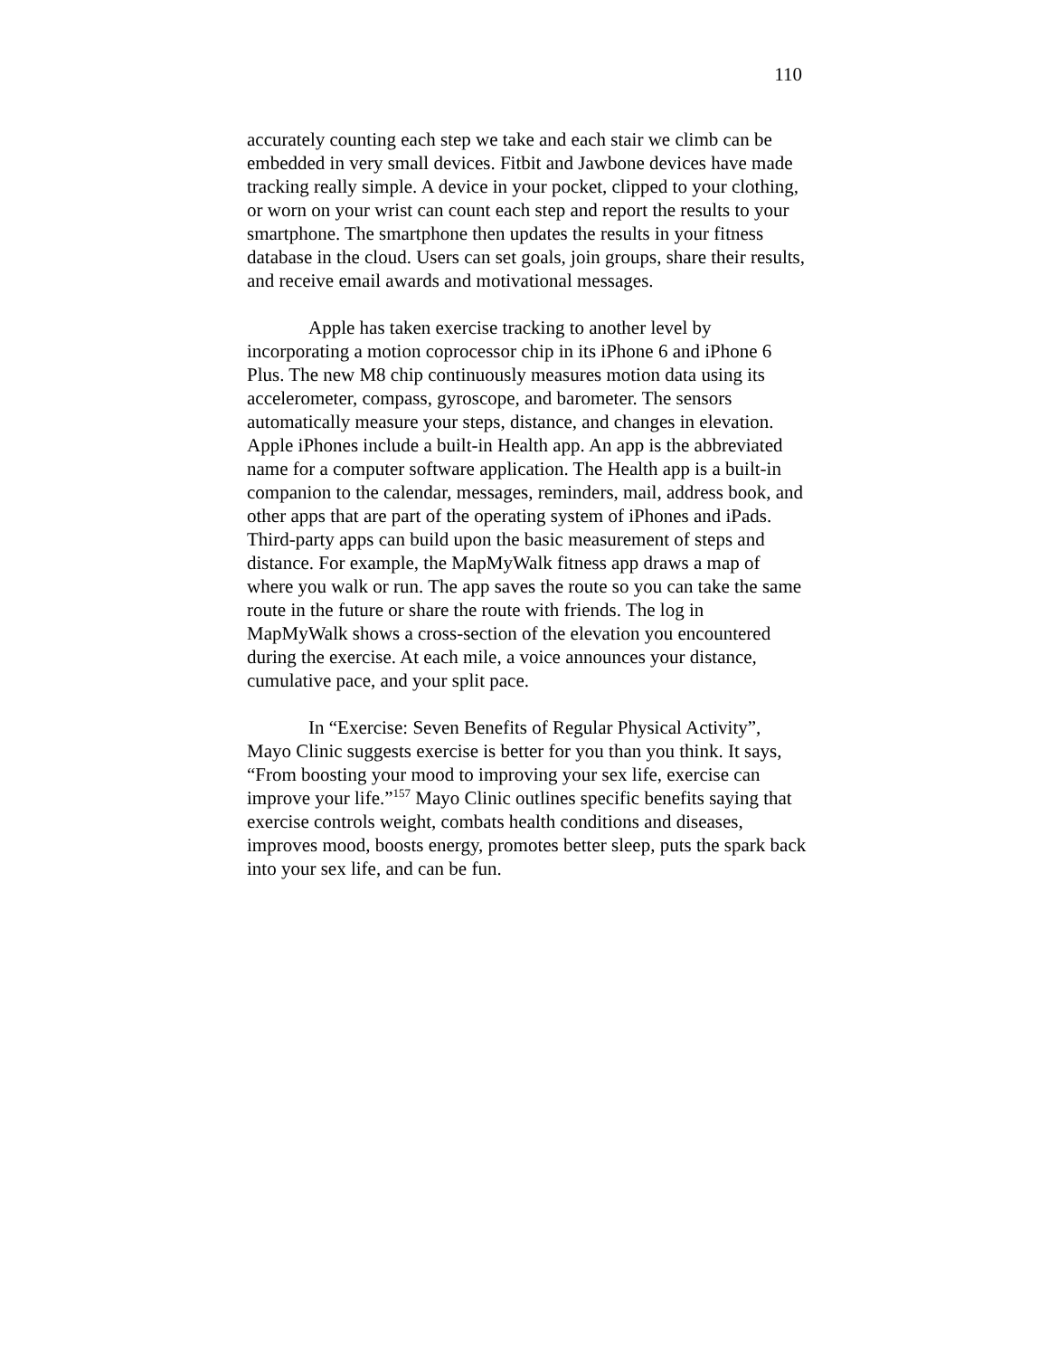110
accurately counting each step we take and each stair we climb can be embedded in very small devices. Fitbit and Jawbone devices have made tracking really simple. A device in your pocket, clipped to your clothing, or worn on your wrist can count each step and report the results to your smartphone. The smartphone then updates the results in your fitness database in the cloud. Users can set goals, join groups, share their results, and receive email awards and motivational messages.
Apple has taken exercise tracking to another level by incorporating a motion coprocessor chip in its iPhone 6 and iPhone 6 Plus. The new M8 chip continuously measures motion data using its accelerometer, compass, gyroscope, and barometer. The sensors automatically measure your steps, distance, and changes in elevation. Apple iPhones include a built-in Health app. An app is the abbreviated name for a computer software application. The Health app is a built-in companion to the calendar, messages, reminders, mail, address book, and other apps that are part of the operating system of iPhones and iPads. Third-party apps can build upon the basic measurement of steps and distance. For example, the MapMyWalk fitness app draws a map of where you walk or run. The app saves the route so you can take the same route in the future or share the route with friends. The log in MapMyWalk shows a cross-section of the elevation you encountered during the exercise. At each mile, a voice announces your distance, cumulative pace, and your split pace.
In “Exercise: Seven Benefits of Regular Physical Activity”, Mayo Clinic suggests exercise is better for you than you think. It says, “From boosting your mood to improving your sex life, exercise can improve your life.”<sup>157</sup> Mayo Clinic outlines specific benefits saying that exercise controls weight, combats health conditions and diseases, improves mood, boosts energy, promotes better sleep, puts the spark back into your sex life, and can be fun.